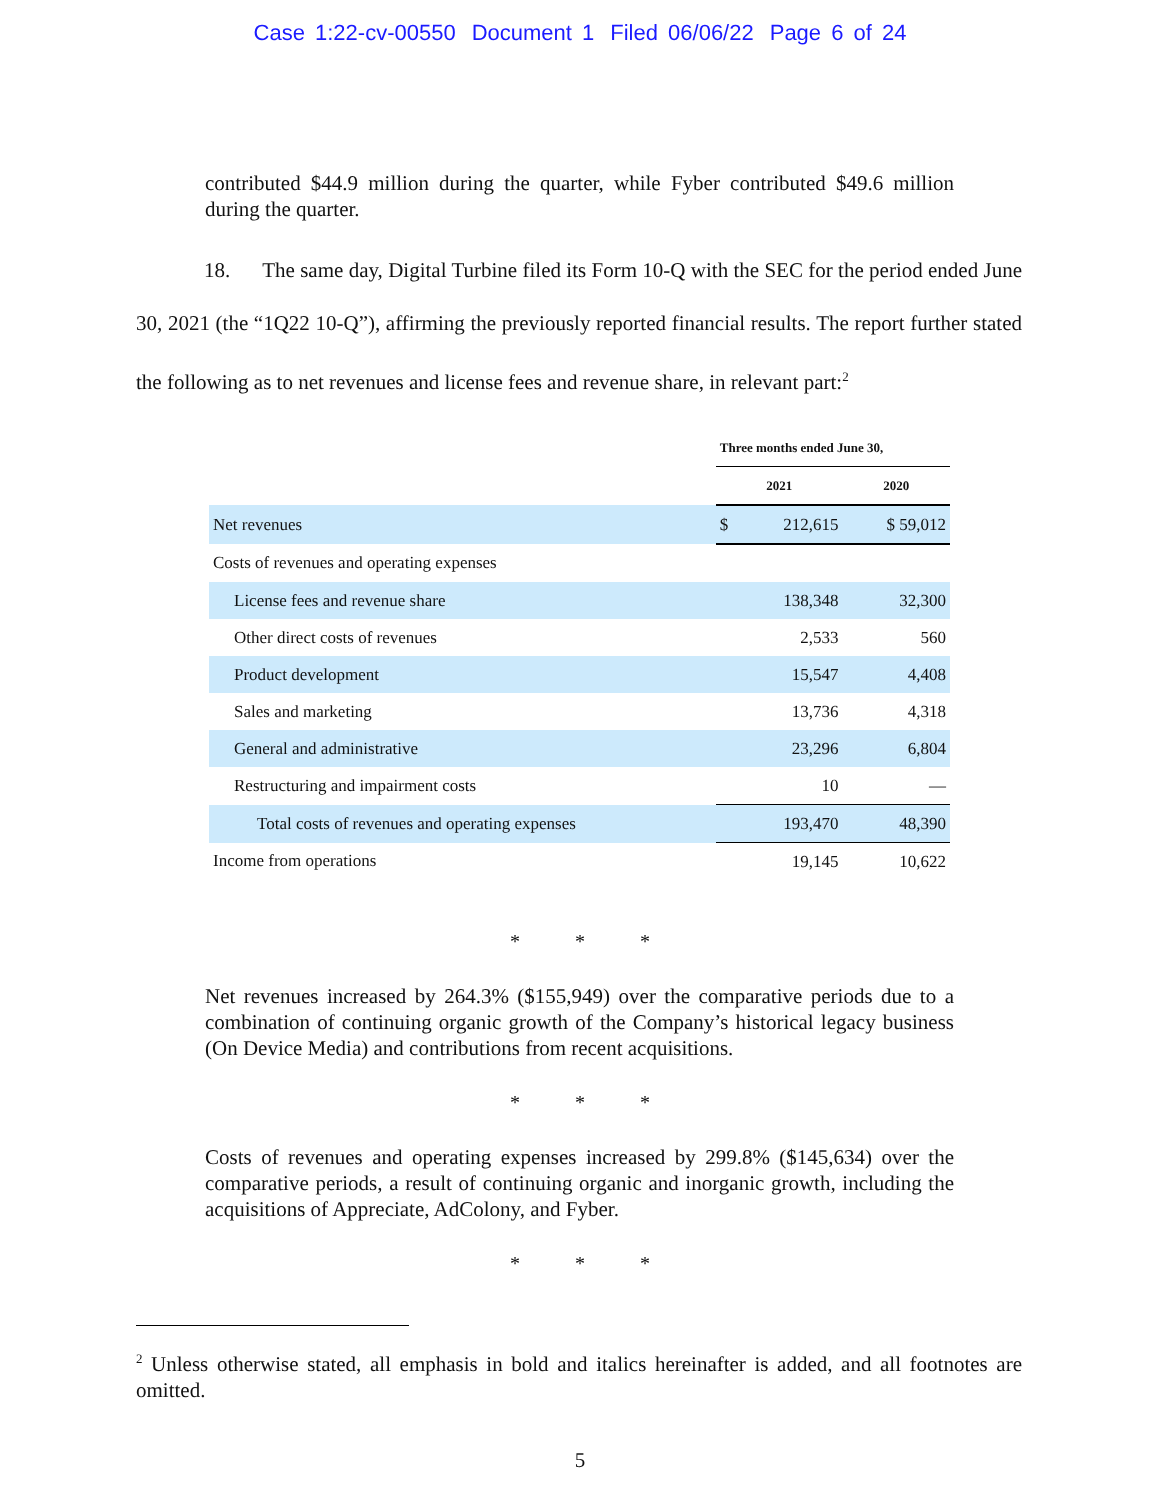Case 1:22-cv-00550 Document 1 Filed 06/06/22 Page 6 of 24
contributed $44.9 million during the quarter, while Fyber contributed $49.6 million during the quarter.
18. The same day, Digital Turbine filed its Form 10-Q with the SEC for the period ended June 30, 2021 (the “1Q22 10-Q”), affirming the previously reported financial results. The report further stated the following as to net revenues and license fees and revenue share, in relevant part:<sup>2</sup>
| | Three months ended June 30, | | |
| | 2021 | | 2020 |
| Net revenues | $ | 212,615 | $ 59,012 |
| Costs of revenues and operating expenses | | | |
| License fees and revenue share | | 138,348 | 32,300 |
| Other direct costs of revenues | | 2,533 | 560 |
| Product development | | 15,547 | 4,408 |
| Sales and marketing | | 13,736 | 4,318 |
| General and administrative | | 23,296 | 6,804 |
| Restructuring and impairment costs | | 10 | — |
| Total costs of revenues and operating expenses | | 193,470 | 48,390 |
| Income from operations | | 19,145 | 10,622 |
* * *
Net revenues increased by 264.3% ($155,949) over the comparative periods due to a combination of continuing organic growth of the Company’s historical legacy business (On Device Media) and contributions from recent acquisitions.
* * *
Costs of revenues and operating expenses increased by 299.8% ($145,634) over the comparative periods, a result of continuing organic and inorganic growth, including the acquisitions of Appreciate, AdColony, and Fyber.
* * *
<sup>2</sup> Unless otherwise stated, all emphasis in bold and italics hereinafter is added, and all footnotes are omitted.
5